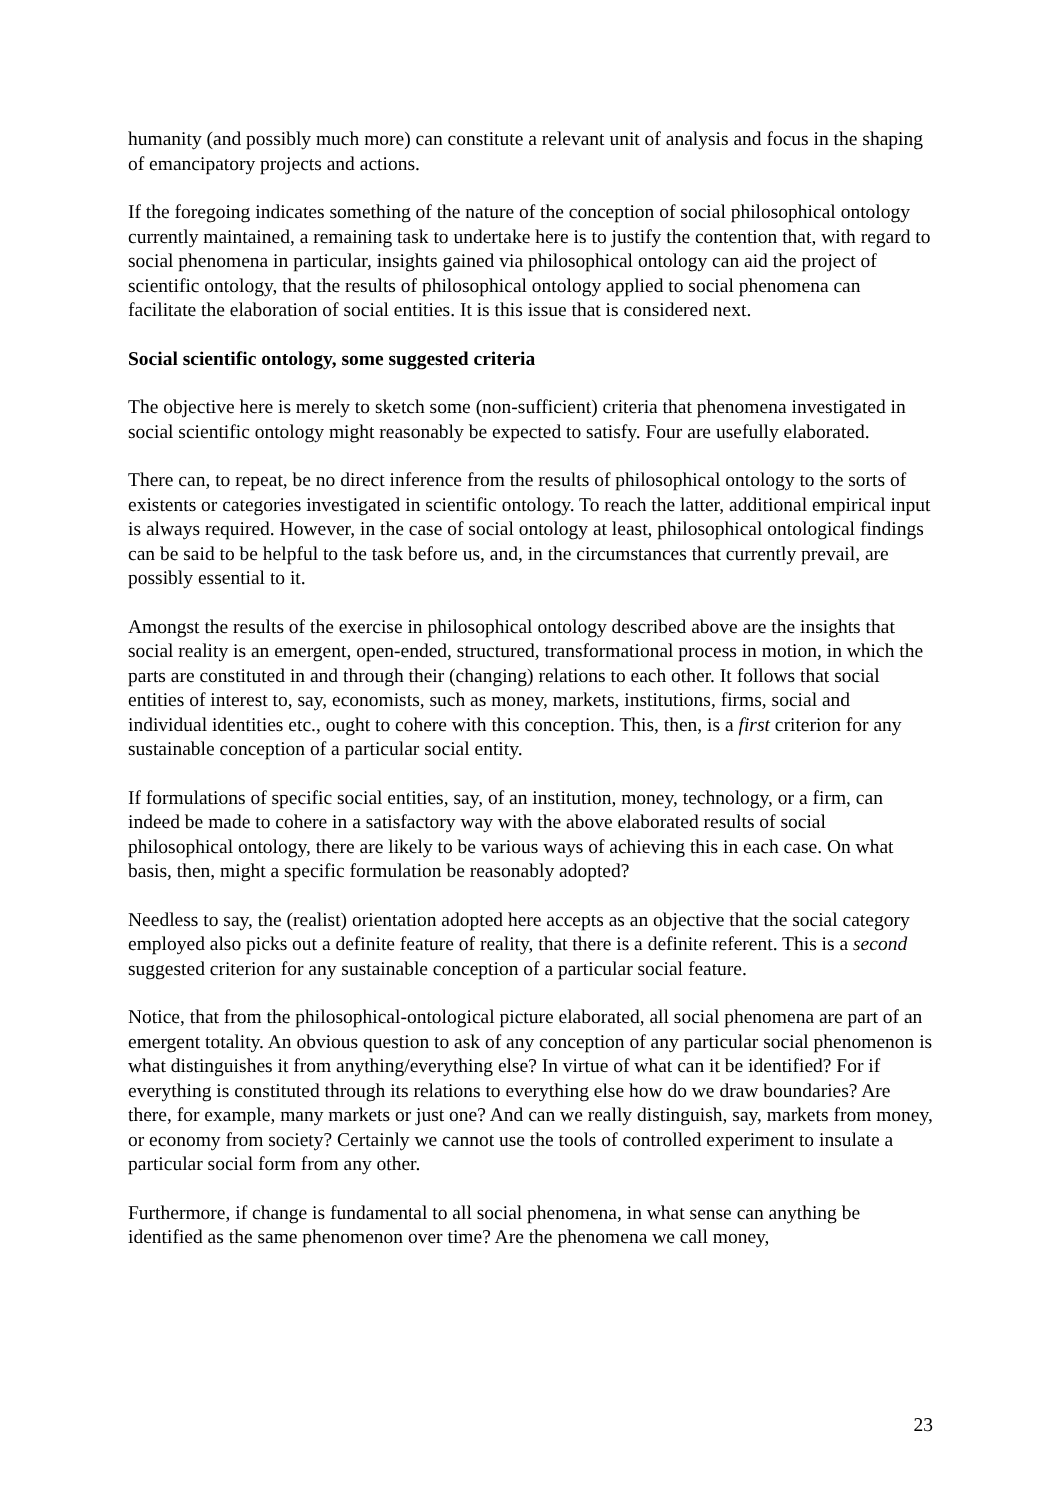humanity (and possibly much more) can constitute a relevant unit of analysis and focus in the shaping of emancipatory projects and actions.
If the foregoing indicates something of the nature of the conception of social philosophical ontology currently maintained, a remaining task to undertake here is to justify the contention that, with regard to social phenomena in particular, insights gained via philosophical ontology can aid the project of scientific ontology, that the results of philosophical ontology applied to social phenomena can facilitate the elaboration of social entities. It is this issue that is considered next.
Social scientific ontology, some suggested criteria
The objective here is merely to sketch some (non-sufficient) criteria that phenomena investigated in social scientific ontology might reasonably be expected to satisfy. Four are usefully elaborated.
There can, to repeat, be no direct inference from the results of philosophical ontology to the sorts of existents or categories investigated in scientific ontology. To reach the latter, additional empirical input is always required. However, in the case of social ontology at least, philosophical ontological findings can be said to be helpful to the task before us, and, in the circumstances that currently prevail, are possibly essential to it.
Amongst the results of the exercise in philosophical ontology described above are the insights that social reality is an emergent, open-ended, structured, transformational process in motion, in which the parts are constituted in and through their (changing) relations to each other. It follows that social entities of interest to, say, economists, such as money, markets, institutions, firms, social and individual identities etc., ought to cohere with this conception. This, then, is a first criterion for any sustainable conception of a particular social entity.
If formulations of specific social entities, say, of an institution, money, technology, or a firm, can indeed be made to cohere in a satisfactory way with the above elaborated results of social philosophical ontology, there are likely to be various ways of achieving this in each case. On what basis, then, might a specific formulation be reasonably adopted?
Needless to say, the (realist) orientation adopted here accepts as an objective that the social category employed also picks out a definite feature of reality, that there is a definite referent. This is a second suggested criterion for any sustainable conception of a particular social feature.
Notice, that from the philosophical-ontological picture elaborated, all social phenomena are part of an emergent totality. An obvious question to ask of any conception of any particular social phenomenon is what distinguishes it from anything/everything else? In virtue of what can it be identified? For if everything is constituted through its relations to everything else how do we draw boundaries? Are there, for example, many markets or just one? And can we really distinguish, say, markets from money, or economy from society? Certainly we cannot use the tools of controlled experiment to insulate a particular social form from any other.
Furthermore, if change is fundamental to all social phenomena, in what sense can anything be identified as the same phenomenon over time? Are the phenomena we call money,
23